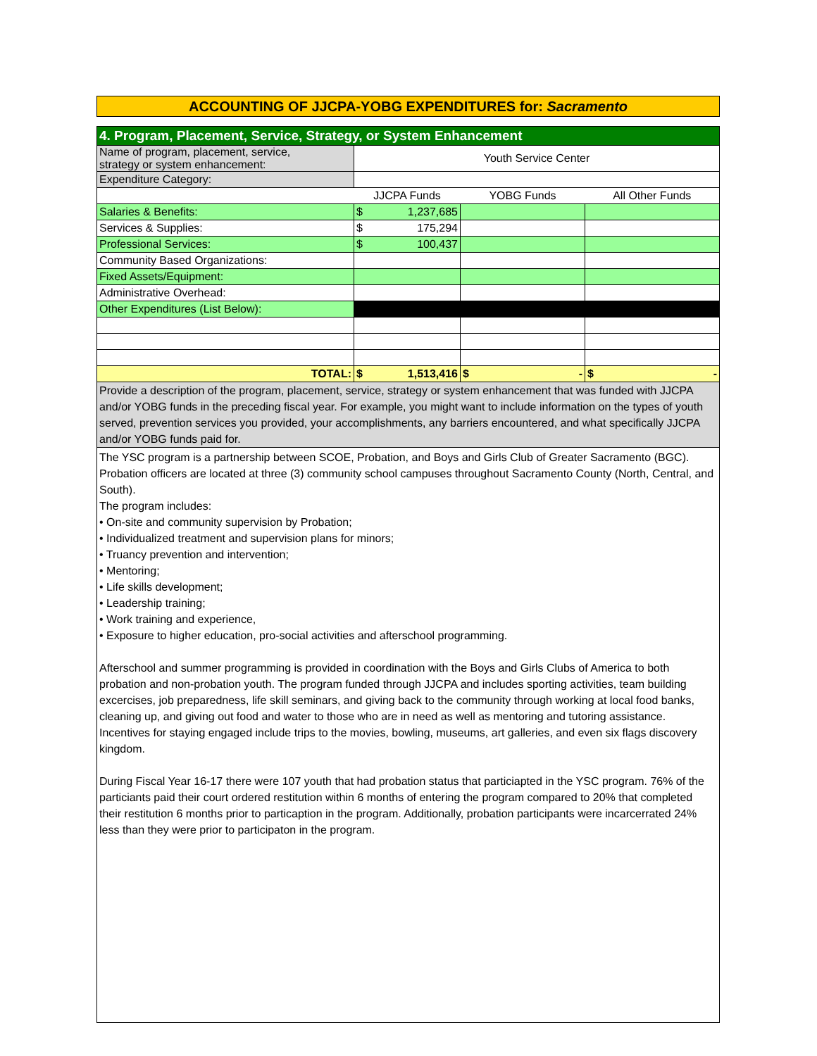ACCOUNTING OF JJCPA-YOBG EXPENDITURES for: Sacramento
| 4. Program, Placement, Service, Strategy, or System Enhancement | | | | |
| Name of program, placement, service, strategy or system enhancement: | Youth Service Center | | | |
| Expenditure Category: | | | | |
| | JJCPA Funds | | YOBG Funds | All Other Funds |
| Salaries & Benefits: | $ | 1,237,685 | | |
| Services & Supplies: | $ | 175,294 | | |
| Professional Services: | $ | 100,437 | | |
| Community Based Organizations: | | | | |
| Fixed Assets/Equipment: | | | | |
| Administrative Overhead: | | | | |
| Other Expenditures (List Below): | | | | |
| TOTAL: | $ | 1,513,416 | $ - | $ - |
| Provide a description of the program, placement, service, strategy or system enhancement that was funded with JJCPA and/or YOBG funds in the preceding fiscal year. For example, you might want to include information on the types of youth served, prevention services you provided, your accomplishments, any barriers encountered, and what specifically JJCPA and/or YOBG funds paid for. | | | | |
The YSC program is a partnership between SCOE, Probation, and Boys and Girls Club of Greater Sacramento (BGC). Probation officers are located at three (3) community school campuses throughout Sacramento County (North, Central, and South).
The program includes:
• On-site and community supervision by Probation;
• Individualized treatment and supervision plans for minors;
• Truancy prevention and intervention;
• Mentoring;
• Life skills development;
• Leadership training;
• Work training and experience,
• Exposure to higher education, pro-social activities and afterschool programming.
Afterschool and summer programming is provided in coordination with the Boys and Girls Clubs of America to both probation and non-probation youth. The program funded through JJCPA and includes sporting activities, team building excercises, job preparedness, life skill seminars, and giving back to the community through working at local food banks, cleaning up, and giving out food and water to those who are in need as well as mentoring and tutoring assistance. Incentives for staying engaged include trips to the movies, bowling, museums, art galleries, and even six flags discovery kingdom.
During Fiscal Year 16-17 there were 107 youth that had probation status that particiapted in the YSC program. 76% of the particiants paid their court ordered restitution within 6 months of entering the program compared to 20% that completed their restitution 6 months prior to particaption in the program. Additionally, probation participants were incarcerrated 24% less than they were prior to participaton in the program.